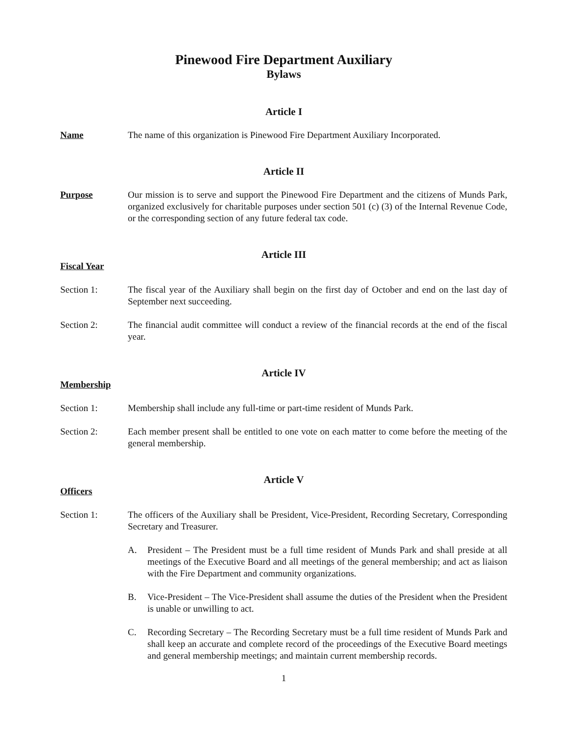Pinewood Fire Department Auxiliary
Bylaws
Article I
Name The name of this organization is Pinewood Fire Department Auxiliary Incorporated.
Article II
Purpose Our mission is to serve and support the Pinewood Fire Department and the citizens of Munds Park, organized exclusively for charitable purposes under section 501 (c) (3) of the Internal Revenue Code, or the corresponding section of any future federal tax code.
Article III
Fiscal Year
Section 1: The fiscal year of the Auxiliary shall begin on the first day of October and end on the last day of September next succeeding.
Section 2: The financial audit committee will conduct a review of the financial records at the end of the fiscal year.
Article IV
Membership
Section 1: Membership shall include any full-time or part-time resident of Munds Park.
Section 2: Each member present shall be entitled to one vote on each matter to come before the meeting of the general membership.
Article V
Officers
Section 1: The officers of the Auxiliary shall be President, Vice-President, Recording Secretary, Corresponding Secretary and Treasurer.
A. President – The President must be a full time resident of Munds Park and shall preside at all meetings of the Executive Board and all meetings of the general membership; and act as liaison with the Fire Department and community organizations.
B. Vice-President – The Vice-President shall assume the duties of the President when the President is unable or unwilling to act.
C. Recording Secretary – The Recording Secretary must be a full time resident of Munds Park and shall keep an accurate and complete record of the proceedings of the Executive Board meetings and general membership meetings; and maintain current membership records.
1